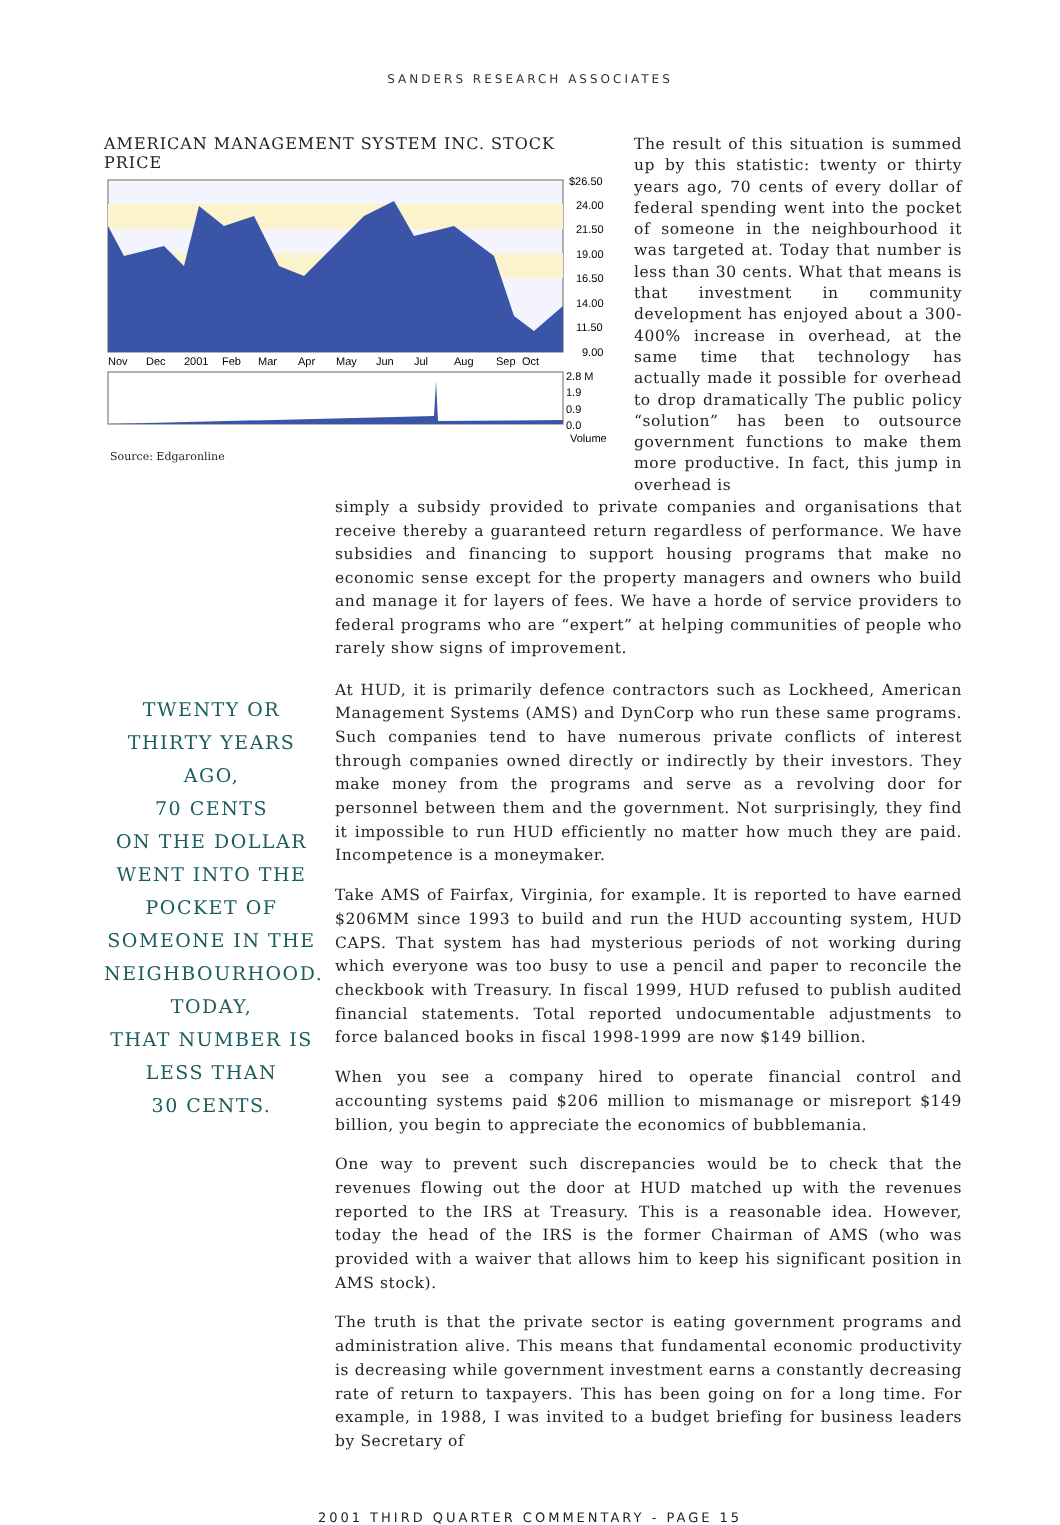SANDERS RESEARCH ASSOCIATES
AMERICAN MANAGEMENT SYSTEM INC. STOCK PRICE
$26.50
24.00
21.50
19.00
16.50
14.00
11.50
9.00
Nov
Dec
2001
Feb
Mar
Apr
May
Jun
Jul
Aug
Sep
Oct
2.8 M
1.9
0.9
0.0
Volume
Source: Edgaronline
The result of this situation is summed up by this statistic: twenty or thirty years ago, 70 cents of every dollar of federal spending went into the pocket of someone in the neighbourhood it was targeted at. Today that number is less than 30 cents. What that means is that investment in community development has enjoyed about a 300-400% increase in overhead, at the same time that technology has actually made it possible for overhead to drop dramatically The public policy “solution” has been to outsource government functions to make them more productive. In fact, this jump in overhead is
simply a subsidy provided to private companies and organisations that receive thereby a guaranteed return regardless of performance. We have subsidies and financing to support housing programs that make no economic sense except for the property managers and owners who build and manage it for layers of fees. We have a horde of service providers to federal programs who are “expert” at helping communities of people who rarely show signs of improvement.
TWENTY OR
THIRTY YEARS AGO,
70 CENTS
ON THE DOLLAR
WENT INTO THE
POCKET OF
SOMEONE IN THE
NEIGHBOURHOOD.
TODAY,
THAT NUMBER IS
LESS THAN
30 CENTS.
At HUD, it is primarily defence contractors such as Lockheed, American Management Systems (AMS) and DynCorp who run these same programs. Such companies tend to have numerous private conflicts of interest through companies owned directly or indirectly by their investors. They make money from the programs and serve as a revolving door for personnel between them and the government. Not surprisingly, they find it impossible to run HUD efficiently no matter how much they are paid. Incompetence is a moneymaker.
Take AMS of Fairfax, Virginia, for example. It is reported to have earned $206MM since 1993 to build and run the HUD accounting system, HUD CAPS. That system has had mysterious periods of not working during which everyone was too busy to use a pencil and paper to reconcile the checkbook with Treasury. In fiscal 1999, HUD refused to publish audited financial statements. Total reported undocumentable adjustments to force balanced books in fiscal 1998-1999 are now $149 billion.
When you see a company hired to operate financial control and accounting systems paid $206 million to mismanage or misreport $149 billion, you begin to appreciate the economics of bubblemania.
One way to prevent such discrepancies would be to check that the revenues flowing out the door at HUD matched up with the revenues reported to the IRS at Treasury. This is a reasonable idea. However, today the head of the IRS is the former Chairman of AMS (who was provided with a waiver that allows him to keep his significant position in AMS stock).
The truth is that the private sector is eating government programs and administration alive. This means that fundamental economic productivity is decreasing while government investment earns a constantly decreasing rate of return to taxpayers. This has been going on for a long time. For example, in 1988, I was invited to a budget briefing for business leaders by Secretary of
2001 THIRD QUARTER COMMENTARY - PAGE 15